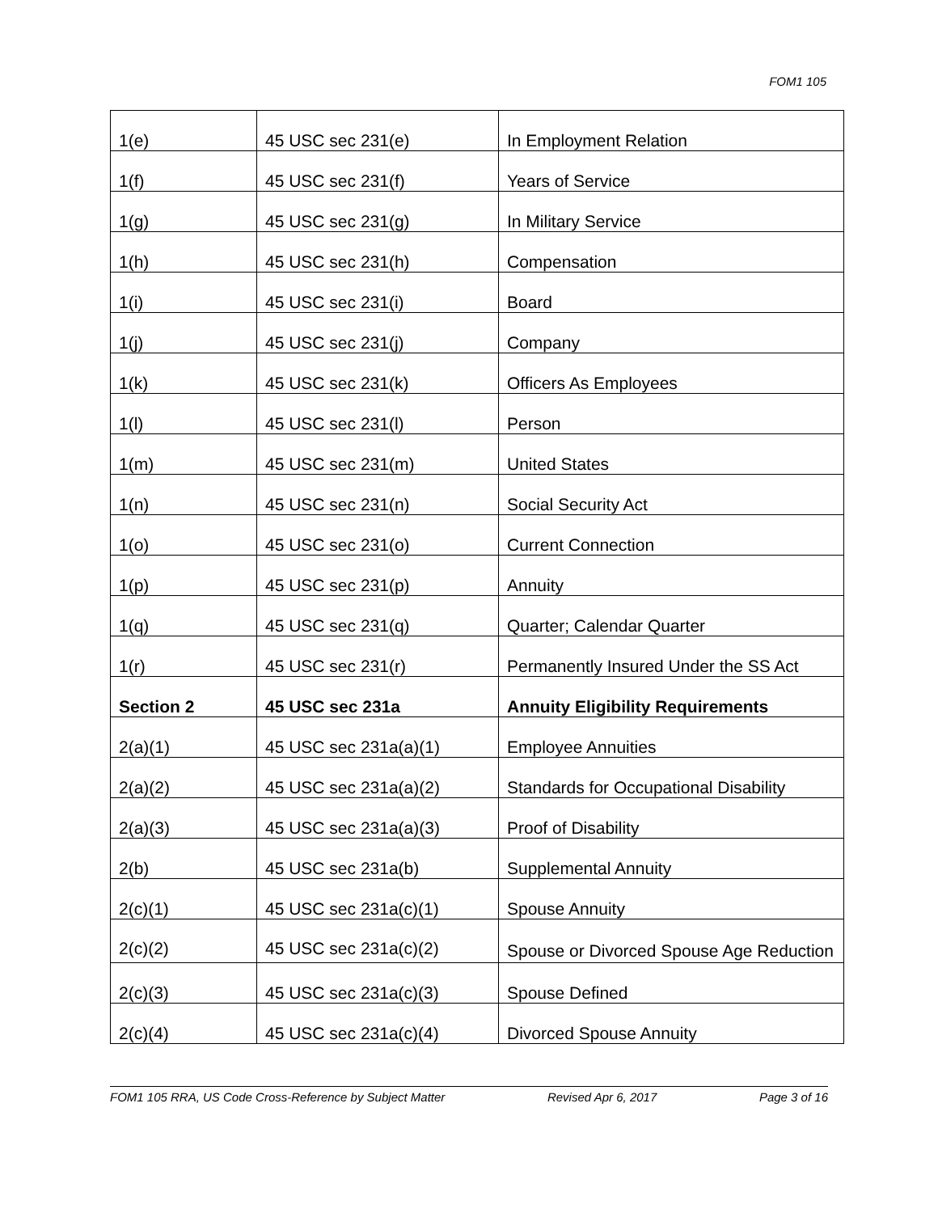FOM1 105
| 1(e) | 45 USC sec 231(e) | In Employment Relation |
| 1(f) | 45 USC sec 231(f) | Years of Service |
| 1(g) | 45 USC sec 231(g) | In Military Service |
| 1(h) | 45 USC sec 231(h) | Compensation |
| 1(i) | 45 USC sec 231(i) | Board |
| 1(j) | 45 USC sec 231(j) | Company |
| 1(k) | 45 USC sec 231(k) | Officers As Employees |
| 1(l) | 45 USC sec 231(l) | Person |
| 1(m) | 45 USC sec 231(m) | United States |
| 1(n) | 45 USC sec 231(n) | Social Security Act |
| 1(o) | 45 USC sec 231(o) | Current Connection |
| 1(p) | 45 USC sec 231(p) | Annuity |
| 1(q) | 45 USC sec 231(q) | Quarter; Calendar Quarter |
| 1(r) | 45 USC sec 231(r) | Permanently Insured Under the SS Act |
| Section 2 | 45 USC sec 231a | Annuity Eligibility Requirements |
| 2(a)(1) | 45 USC sec 231a(a)(1) | Employee Annuities |
| 2(a)(2) | 45 USC sec 231a(a)(2) | Standards for Occupational Disability |
| 2(a)(3) | 45 USC sec 231a(a)(3) | Proof of Disability |
| 2(b) | 45 USC sec 231a(b) | Supplemental Annuity |
| 2(c)(1) | 45 USC sec 231a(c)(1) | Spouse Annuity |
| 2(c)(2) | 45 USC sec 231a(c)(2) | Spouse or Divorced Spouse Age Reduction |
| 2(c)(3) | 45 USC sec 231a(c)(3) | Spouse Defined |
| 2(c)(4) | 45 USC sec 231a(c)(4) | Divorced Spouse Annuity |
FOM1 105 RRA, US Code Cross-Reference by Subject Matter Revised Apr 6, 2017 Page 3 of 16